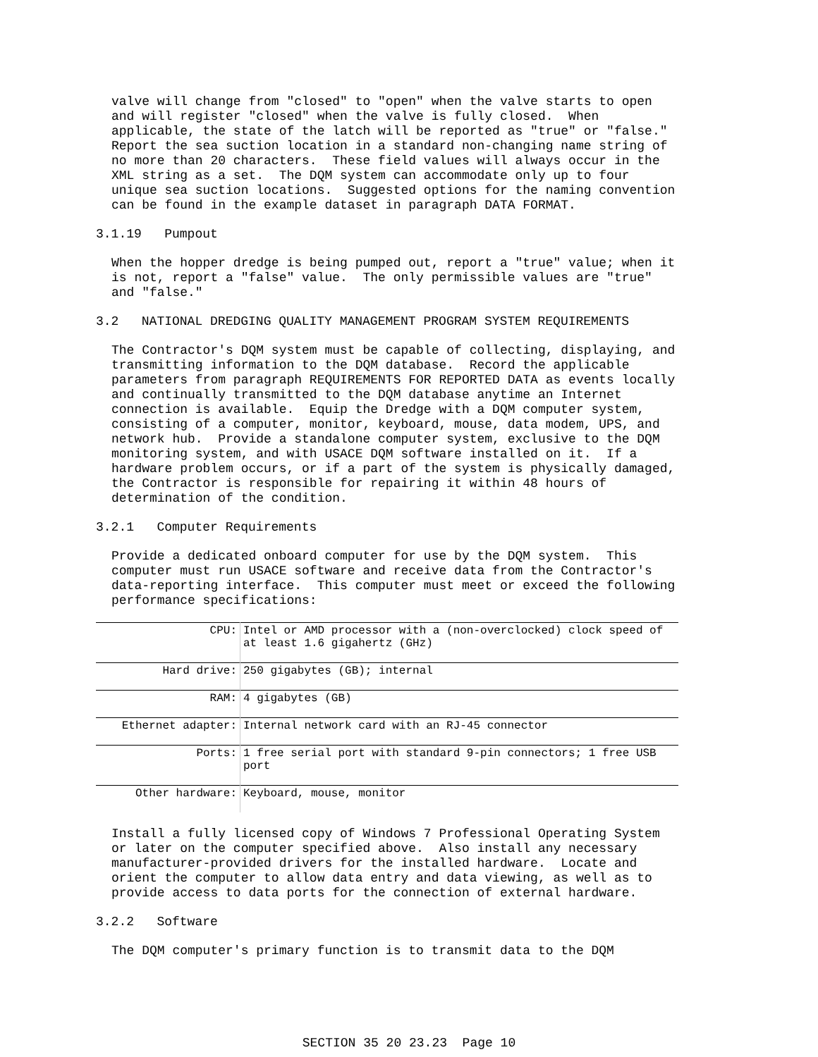valve will change from "closed" to "open" when the valve starts to open and will register "closed" when the valve is fully closed. When applicable, the state of the latch will be reported as "true" or "false." Report the sea suction location in a standard non-changing name string of no more than 20 characters. These field values will always occur in the XML string as a set. The DQM system can accommodate only up to four unique sea suction locations. Suggested options for the naming convention can be found in the example dataset in paragraph DATA FORMAT.
3.1.19 Pumpout
When the hopper dredge is being pumped out, report a "true" value; when it is not, report a "false" value. The only permissible values are "true" and "false."
3.2 NATIONAL DREDGING QUALITY MANAGEMENT PROGRAM SYSTEM REQUIREMENTS
The Contractor's DQM system must be capable of collecting, displaying, and transmitting information to the DQM database. Record the applicable parameters from paragraph REQUIREMENTS FOR REPORTED DATA as events locally and continually transmitted to the DQM database anytime an Internet connection is available. Equip the Dredge with a DQM computer system, consisting of a computer, monitor, keyboard, mouse, data modem, UPS, and network hub. Provide a standalone computer system, exclusive to the DQM monitoring system, and with USACE DQM software installed on it. If a hardware problem occurs, or if a part of the system is physically damaged, the Contractor is responsible for repairing it within 48 hours of determination of the condition.
3.2.1 Computer Requirements
Provide a dedicated onboard computer for use by the DQM system. This computer must run USACE software and receive data from the Contractor's data-reporting interface. This computer must meet or exceed the following performance specifications:
| CPU: | Intel or AMD processor with a (non-overclocked) clock speed of at least 1.6 gigahertz (GHz) |
| Hard drive: | 250 gigabytes (GB); internal |
| RAM: | 4 gigabytes (GB) |
| Ethernet adapter: | Internal network card with an RJ-45 connector |
| Ports: | 1 free serial port with standard 9-pin connectors; 1 free USB port |
| Other hardware: | Keyboard, mouse, monitor |
Install a fully licensed copy of Windows 7 Professional Operating System or later on the computer specified above. Also install any necessary manufacturer-provided drivers for the installed hardware. Locate and orient the computer to allow data entry and data viewing, as well as to provide access to data ports for the connection of external hardware.
3.2.2 Software
The DQM computer's primary function is to transmit data to the DQM
SECTION 35 20 23.23 Page 10